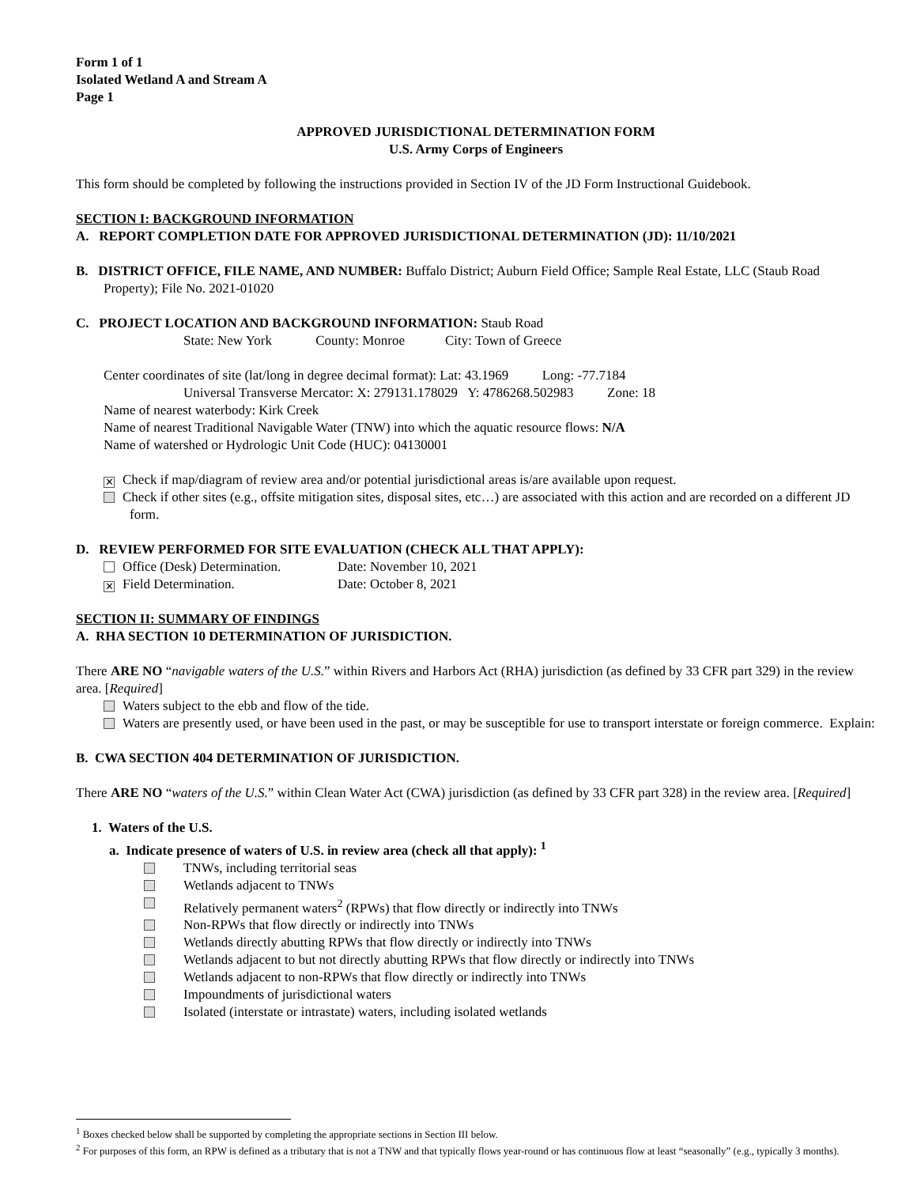Form 1 of 1
Isolated Wetland A and Stream A
Page 1
APPROVED JURISDICTIONAL DETERMINATION FORM
U.S. Army Corps of Engineers
This form should be completed by following the instructions provided in Section IV of the JD Form Instructional Guidebook.
SECTION I: BACKGROUND INFORMATION
A. REPORT COMPLETION DATE FOR APPROVED JURISDICTIONAL DETERMINATION (JD): 11/10/2021
B. DISTRICT OFFICE, FILE NAME, AND NUMBER: Buffalo District; Auburn Field Office; Sample Real Estate, LLC (Staub Road Property); File No. 2021-01020
C. PROJECT LOCATION AND BACKGROUND INFORMATION: Staub Road
State: New York County: Monroe City: Town of Greece
Center coordinates of site (lat/long in degree decimal format): Lat: 43.1969 Long: -77.7184
Universal Transverse Mercator: X: 279131.178029 Y: 4786268.502983 Zone: 18
Name of nearest waterbody: Kirk Creek
Name of nearest Traditional Navigable Water (TNW) into which the aquatic resource flows: N/A
Name of watershed or Hydrologic Unit Code (HUC): 04130001
✕ Check if map/diagram of review area and/or potential jurisdictional areas is/are available upon request.
Check if other sites (e.g., offsite mitigation sites, disposal sites, etc…) are associated with this action and are recorded on a different JD form.
D. REVIEW PERFORMED FOR SITE EVALUATION (CHECK ALL THAT APPLY):
Office (Desk) Determination. Date: November 10, 2021
✕ Field Determination. Date: October 8, 2021
SECTION II: SUMMARY OF FINDINGS
A. RHA SECTION 10 DETERMINATION OF JURISDICTION.
There ARE NO “navigable waters of the U.S.” within Rivers and Harbors Act (RHA) jurisdiction (as defined by 33 CFR part 329) in the review area. [Required]
Waters subject to the ebb and flow of the tide.
Waters are presently used, or have been used in the past, or may be susceptible for use to transport interstate or foreign commerce. Explain:
B. CWA SECTION 404 DETERMINATION OF JURISDICTION.
There ARE NO “waters of the U.S.” within Clean Water Act (CWA) jurisdiction (as defined by 33 CFR part 328) in the review area. [Required]
1. Waters of the U.S.
a. Indicate presence of waters of U.S. in review area (check all that apply): <sup>1</sup>
TNWs, including territorial seas
Wetlands adjacent to TNWs
Relatively permanent waters<sup>2</sup> (RPWs) that flow directly or indirectly into TNWs
Non-RPWs that flow directly or indirectly into TNWs
Wetlands directly abutting RPWs that flow directly or indirectly into TNWs
Wetlands adjacent to but not directly abutting RPWs that flow directly or indirectly into TNWs
Wetlands adjacent to non-RPWs that flow directly or indirectly into TNWs
Impoundments of jurisdictional waters
Isolated (interstate or intrastate) waters, including isolated wetlands
<sup>1</sup> Boxes checked below shall be supported by completing the appropriate sections in Section III below.
<sup>2</sup> For purposes of this form, an RPW is defined as a tributary that is not a TNW and that typically flows year-round or has continuous flow at least “seasonally” (e.g., typically 3 months).